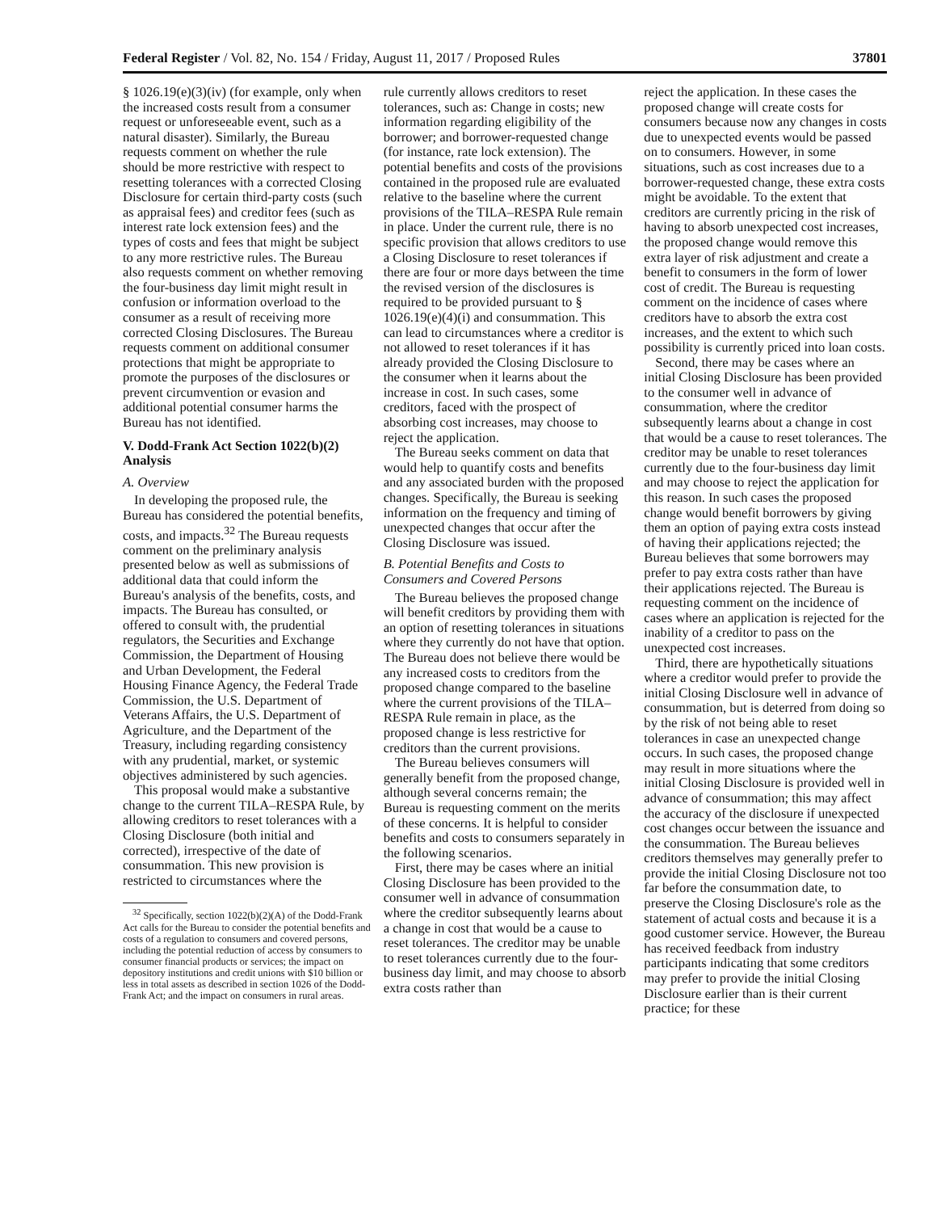Federal Register / Vol. 82, No. 154 / Friday, August 11, 2017 / Proposed Rules 37801
§ 1026.19(e)(3)(iv) (for example, only when the increased costs result from a consumer request or unforeseeable event, such as a natural disaster). Similarly, the Bureau requests comment on whether the rule should be more restrictive with respect to resetting tolerances with a corrected Closing Disclosure for certain third-party costs (such as appraisal fees) and creditor fees (such as interest rate lock extension fees) and the types of costs and fees that might be subject to any more restrictive rules. The Bureau also requests comment on whether removing the four-business day limit might result in confusion or information overload to the consumer as a result of receiving more corrected Closing Disclosures. The Bureau requests comment on additional consumer protections that might be appropriate to promote the purposes of the disclosures or prevent circumvention or evasion and additional potential consumer harms the Bureau has not identified.
V. Dodd-Frank Act Section 1022(b)(2) Analysis
A. Overview
In developing the proposed rule, the Bureau has considered the potential benefits, costs, and impacts.<sup>32</sup> The Bureau requests comment on the preliminary analysis presented below as well as submissions of additional data that could inform the Bureau's analysis of the benefits, costs, and impacts. The Bureau has consulted, or offered to consult with, the prudential regulators, the Securities and Exchange Commission, the Department of Housing and Urban Development, the Federal Housing Finance Agency, the Federal Trade Commission, the U.S. Department of Veterans Affairs, the U.S. Department of Agriculture, and the Department of the Treasury, including regarding consistency with any prudential, market, or systemic objectives administered by such agencies.
This proposal would make a substantive change to the current TILA–RESPA Rule, by allowing creditors to reset tolerances with a Closing Disclosure (both initial and corrected), irrespective of the date of consummation. This new provision is restricted to circumstances where the
<sup>32</sup> Specifically, section 1022(b)(2)(A) of the Dodd-Frank Act calls for the Bureau to consider the potential benefits and costs of a regulation to consumers and covered persons, including the potential reduction of access by consumers to consumer financial products or services; the impact on depository institutions and credit unions with $10 billion or less in total assets as described in section 1026 of the Dodd-Frank Act; and the impact on consumers in rural areas.
rule currently allows creditors to reset tolerances, such as: Change in costs; new information regarding eligibility of the borrower; and borrower-requested change (for instance, rate lock extension). The potential benefits and costs of the provisions contained in the proposed rule are evaluated relative to the baseline where the current provisions of the TILA–RESPA Rule remain in place. Under the current rule, there is no specific provision that allows creditors to use a Closing Disclosure to reset tolerances if there are four or more days between the time the revised version of the disclosures is required to be provided pursuant to § 1026.19(e)(4)(i) and consummation. This can lead to circumstances where a creditor is not allowed to reset tolerances if it has already provided the Closing Disclosure to the consumer when it learns about the increase in cost. In such cases, some creditors, faced with the prospect of absorbing cost increases, may choose to reject the application.
The Bureau seeks comment on data that would help to quantify costs and benefits and any associated burden with the proposed changes. Specifically, the Bureau is seeking information on the frequency and timing of unexpected changes that occur after the Closing Disclosure was issued.
B. Potential Benefits and Costs to Consumers and Covered Persons
The Bureau believes the proposed change will benefit creditors by providing them with an option of resetting tolerances in situations where they currently do not have that option. The Bureau does not believe there would be any increased costs to creditors from the proposed change compared to the baseline where the current provisions of the TILA–RESPA Rule remain in place, as the proposed change is less restrictive for creditors than the current provisions.
The Bureau believes consumers will generally benefit from the proposed change, although several concerns remain; the Bureau is requesting comment on the merits of these concerns. It is helpful to consider benefits and costs to consumers separately in the following scenarios.
First, there may be cases where an initial Closing Disclosure has been provided to the consumer well in advance of consummation where the creditor subsequently learns about a change in cost that would be a cause to reset tolerances. The creditor may be unable to reset tolerances currently due to the four-business day limit, and may choose to absorb extra costs rather than
reject the application. In these cases the proposed change will create costs for consumers because now any changes in costs due to unexpected events would be passed on to consumers. However, in some situations, such as cost increases due to a borrower-requested change, these extra costs might be avoidable. To the extent that creditors are currently pricing in the risk of having to absorb unexpected cost increases, the proposed change would remove this extra layer of risk adjustment and create a benefit to consumers in the form of lower cost of credit. The Bureau is requesting comment on the incidence of cases where creditors have to absorb the extra cost increases, and the extent to which such possibility is currently priced into loan costs.
Second, there may be cases where an initial Closing Disclosure has been provided to the consumer well in advance of consummation, where the creditor subsequently learns about a change in cost that would be a cause to reset tolerances. The creditor may be unable to reset tolerances currently due to the four-business day limit and may choose to reject the application for this reason. In such cases the proposed change would benefit borrowers by giving them an option of paying extra costs instead of having their applications rejected; the Bureau believes that some borrowers may prefer to pay extra costs rather than have their applications rejected. The Bureau is requesting comment on the incidence of cases where an application is rejected for the inability of a creditor to pass on the unexpected cost increases.
Third, there are hypothetically situations where a creditor would prefer to provide the initial Closing Disclosure well in advance of consummation, but is deterred from doing so by the risk of not being able to reset tolerances in case an unexpected change occurs. In such cases, the proposed change may result in more situations where the initial Closing Disclosure is provided well in advance of consummation; this may affect the accuracy of the disclosure if unexpected cost changes occur between the issuance and the consummation. The Bureau believes creditors themselves may generally prefer to provide the initial Closing Disclosure not too far before the consummation date, to preserve the Closing Disclosure's role as the statement of actual costs and because it is a good customer service. However, the Bureau has received feedback from industry participants indicating that some creditors may prefer to provide the initial Closing Disclosure earlier than is their current practice; for these